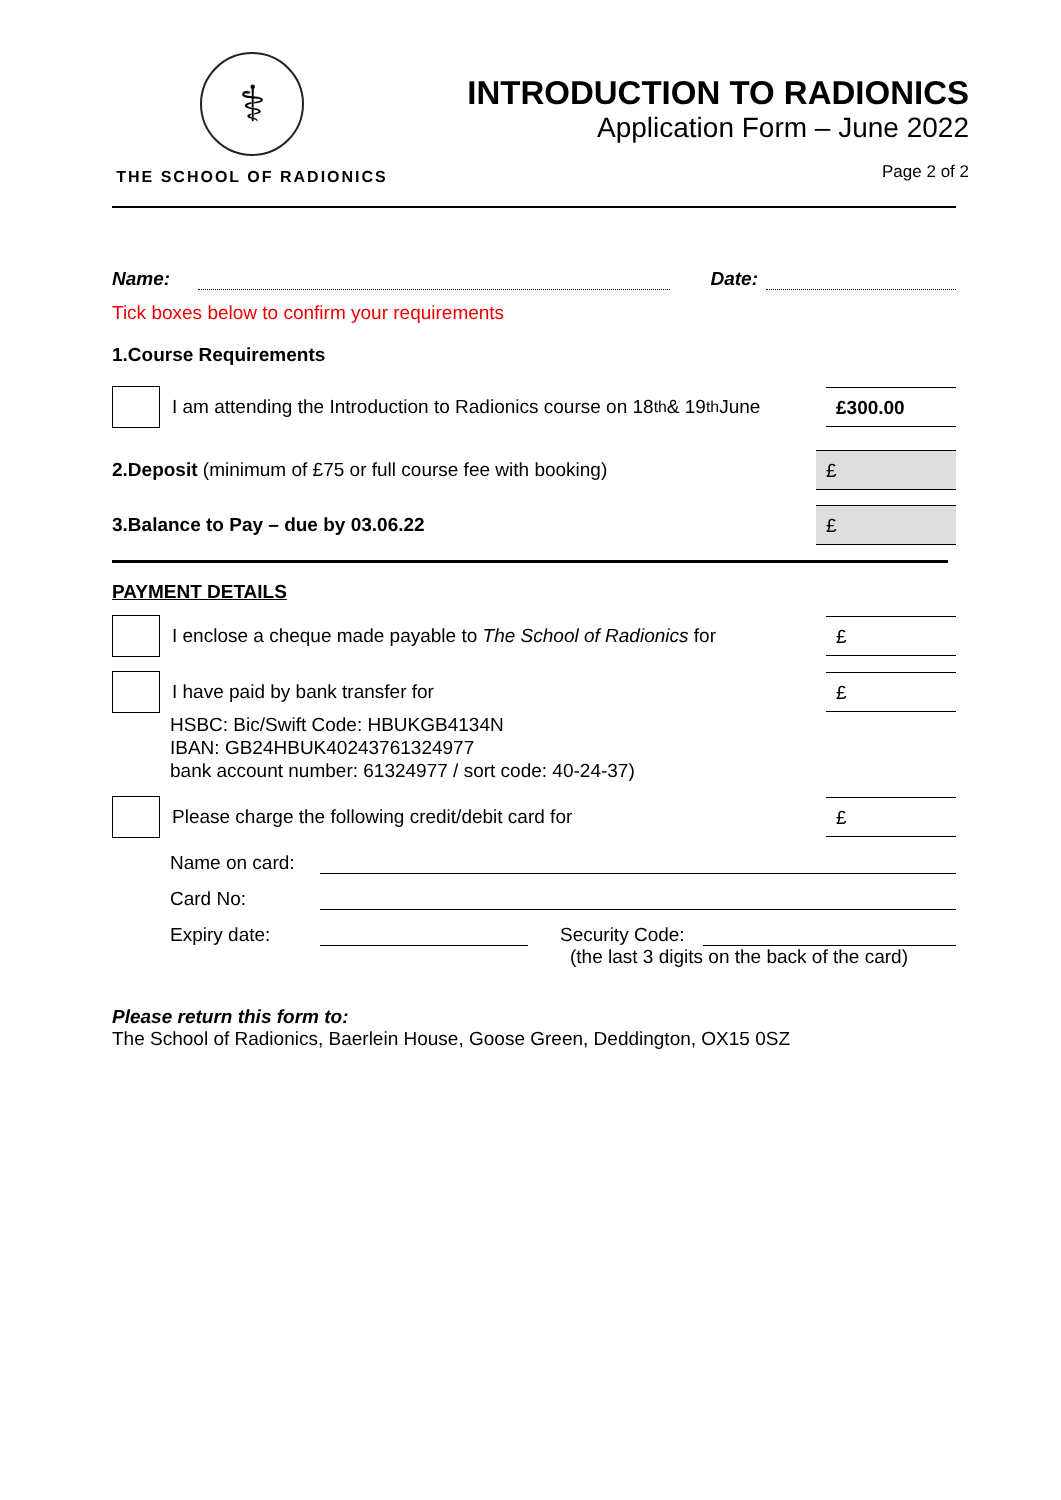⚕
THE SCHOOL OF RADIONICS
INTRODUCTION TO RADIONICS
Application Form – June 2022
Page 2 of 2
Name: Date:
Tick boxes below to confirm your requirements
1.Course Requirements
I am attending the Introduction to Radionics course on 18<sup>th</sup> & 19<sup>th</sup> June
£300.00
2.Deposit (minimum of £75 or full course fee with booking)
£
3.Balance to Pay – due by 03.06.22
£
PAYMENT DETAILS
I enclose a cheque made payable to The School of Radionics for
£
I have paid by bank transfer for
£
HSBC: Bic/Swift Code: HBUKGB4134N
IBAN: GB24HBUK40243761324977
bank account number: 61324977 / sort code: 40-24-37)
Please charge the following credit/debit card for
£
Name on card:
Card No:
Expiry date: Security Code:
(the last 3 digits on the back of the card)
Please return this form to:
The School of Radionics, Baerlein House, Goose Green, Deddington, OX15 0SZ